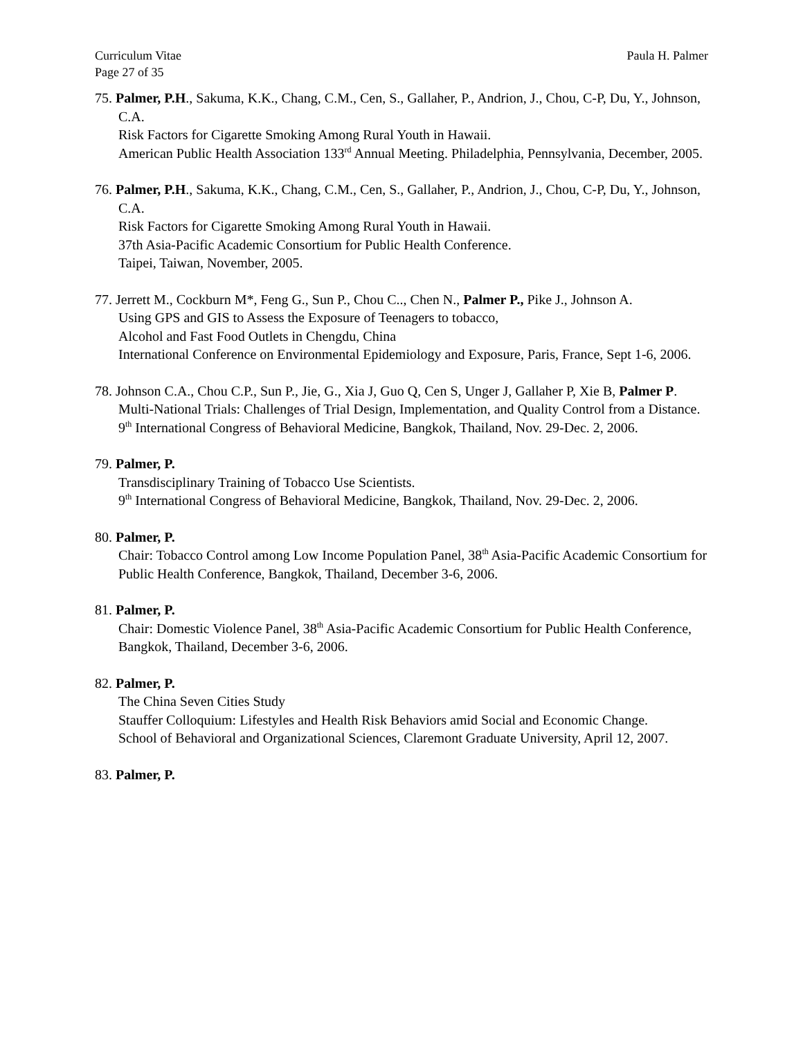Curriculum Vitae Paula H. Palmer
Page 27 of 35
75. Palmer, P.H., Sakuma, K.K., Chang, C.M., Cen, S., Gallaher, P., Andrion, J., Chou, C-P, Du, Y., Johnson, C.A.
Risk Factors for Cigarette Smoking Among Rural Youth in Hawaii.
American Public Health Association 133<sup>rd</sup> Annual Meeting. Philadelphia, Pennsylvania, December, 2005.
76. Palmer, P.H., Sakuma, K.K., Chang, C.M., Cen, S., Gallaher, P., Andrion, J., Chou, C-P, Du, Y., Johnson, C.A.
Risk Factors for Cigarette Smoking Among Rural Youth in Hawaii.
37th Asia-Pacific Academic Consortium for Public Health Conference.
Taipei, Taiwan, November, 2005.
77. Jerrett M., Cockburn M*, Feng G., Sun P., Chou C.., Chen N., Palmer P., Pike J., Johnson A.
Using GPS and GIS to Assess the Exposure of Teenagers to tobacco,
Alcohol and Fast Food Outlets in Chengdu, China
International Conference on Environmental Epidemiology and Exposure, Paris, France, Sept 1-6, 2006.
78. Johnson C.A., Chou C.P., Sun P., Jie, G., Xia J, Guo Q, Cen S, Unger J, Gallaher P, Xie B, Palmer P.
Multi-National Trials: Challenges of Trial Design, Implementation, and Quality Control from a Distance.
9<sup>th</sup> International Congress of Behavioral Medicine, Bangkok, Thailand, Nov. 29-Dec. 2, 2006.
79. Palmer, P.
Transdisciplinary Training of Tobacco Use Scientists.
9<sup>th</sup> International Congress of Behavioral Medicine, Bangkok, Thailand, Nov. 29-Dec. 2, 2006.
80. Palmer, P.
Chair: Tobacco Control among Low Income Population Panel, 38<sup>th</sup> Asia-Pacific Academic Consortium for Public Health Conference, Bangkok, Thailand, December 3-6, 2006.
81. Palmer, P.
Chair: Domestic Violence Panel, 38<sup>th</sup> Asia-Pacific Academic Consortium for Public Health Conference, Bangkok, Thailand, December 3-6, 2006.
82. Palmer, P.
The China Seven Cities Study
Stauffer Colloquium: Lifestyles and Health Risk Behaviors amid Social and Economic Change.
School of Behavioral and Organizational Sciences, Claremont Graduate University, April 12, 2007.
83. Palmer, P.